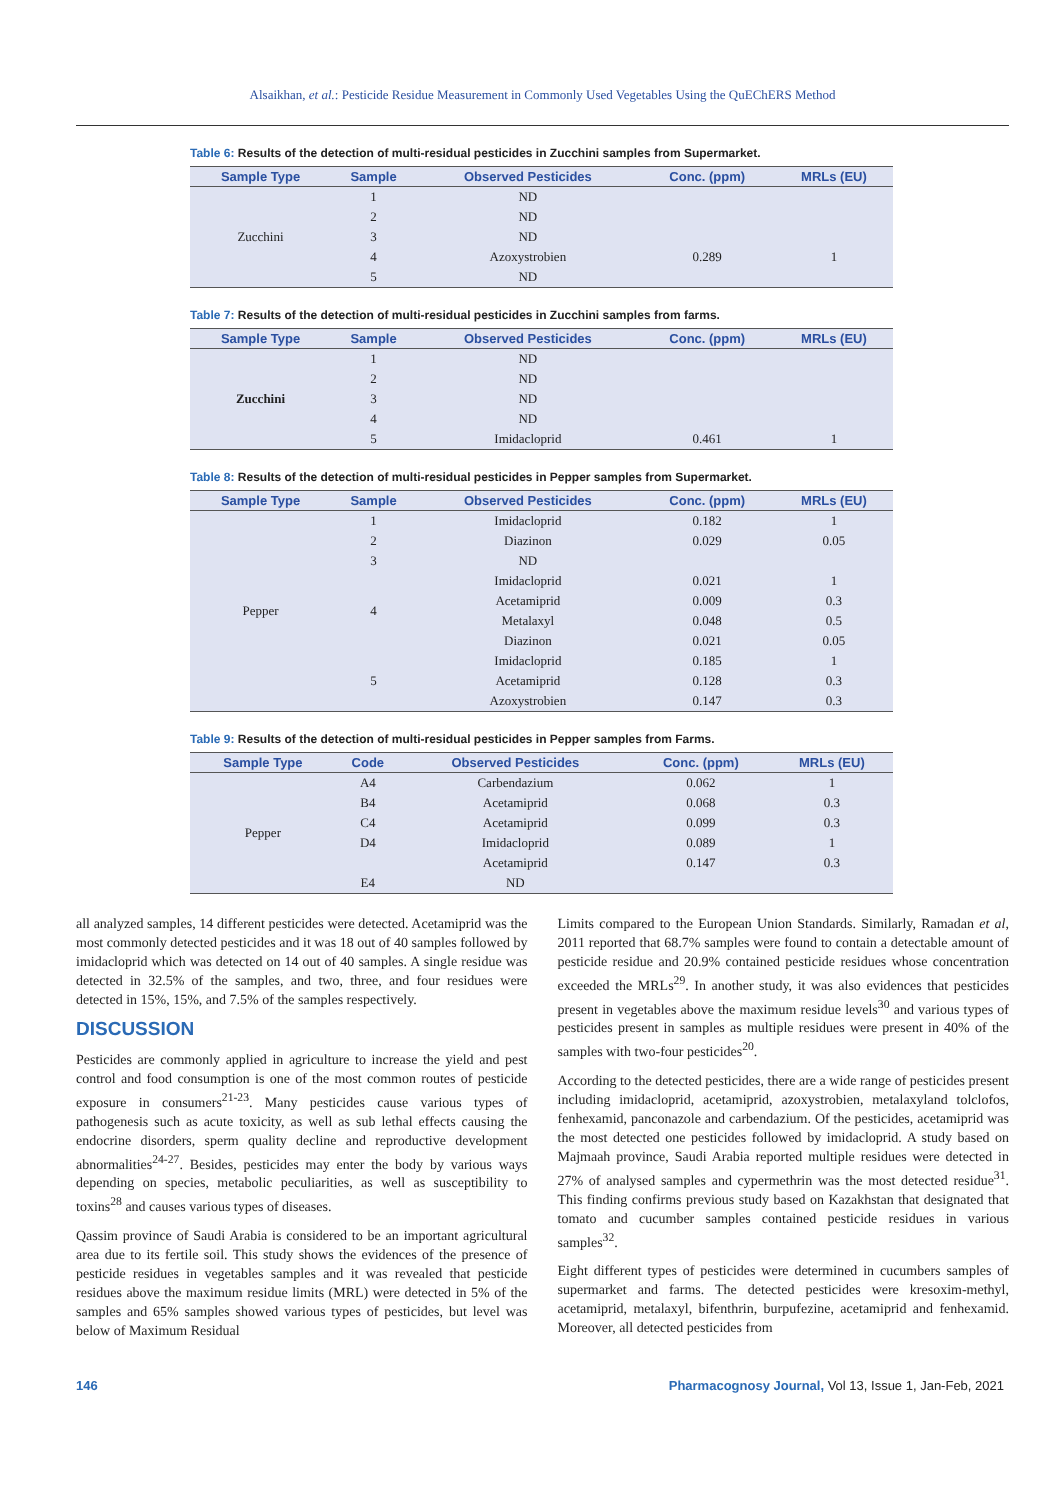Alsaikhan, et al.: Pesticide Residue Measurement in Commonly Used Vegetables Using the QuEChERS Method
Table 6: Results of the detection of multi-residual pesticides in Zucchini samples from Supermarket.
| Sample Type | Sample | Observed Pesticides | Conc. (ppm) | MRLs (EU) |
| --- | --- | --- | --- | --- |
| Zucchini | 1 | ND | | |
| | 2 | ND | | |
| | 3 | ND | | |
| | 4 | Azoxystrobien | 0.289 | 1 |
| | 5 | ND | | |
Table 7: Results of the detection of multi-residual pesticides in Zucchini samples from farms.
| Sample Type | Sample | Observed Pesticides | Conc. (ppm) | MRLs (EU) |
| --- | --- | --- | --- | --- |
| Zucchini | 1 | ND | | |
| | 2 | ND | | |
| | 3 | ND | | |
| | 4 | ND | | |
| | 5 | Imidacloprid | 0.461 | 1 |
Table 8: Results of the detection of multi-residual pesticides in Pepper samples from Supermarket.
| Sample Type | Sample | Observed Pesticides | Conc. (ppm) | MRLs (EU) |
| --- | --- | --- | --- | --- |
| Pepper | 1 | Imidacloprid | 0.182 | 1 |
| | 2 | Diazinon | 0.029 | 0.05 |
| | 3 | ND | | |
| | 4 | Imidacloprid | 0.021 | 1 |
| | | Acetamiprid | 0.009 | 0.3 |
| | | Metalaxyl | 0.048 | 0.5 |
| | | Diazinon | 0.021 | 0.05 |
| | 5 | Imidacloprid | 0.185 | 1 |
| | | Acetamiprid | 0.128 | 0.3 |
| | | Azoxystrobien | 0.147 | 0.3 |
Table 9: Results of the detection of multi-residual pesticides in Pepper samples from Farms.
| Sample Type | Code | Observed Pesticides | Conc. (ppm) | MRLs (EU) |
| --- | --- | --- | --- | --- |
| Pepper | A4 | Carbendazium | 0.062 | 1 |
| | B4 | Acetamiprid | 0.068 | 0.3 |
| | C4 | Acetamiprid | 0.099 | 0.3 |
| | D4 | Imidacloprid | 0.089 | 1 |
| | | Acetamiprid | 0.147 | 0.3 |
| | E4 | ND | | |
all analyzed samples, 14 different pesticides were detected. Acetamiprid was the most commonly detected pesticides and it was 18 out of 40 samples followed by imidacloprid which was detected on 14 out of 40 samples. A single residue was detected in 32.5% of the samples, and two, three, and four residues were detected in 15%, 15%, and 7.5% of the samples respectively.
DISCUSSION
Pesticides are commonly applied in agriculture to increase the yield and pest control and food consumption is one of the most common routes of pesticide exposure in consumers<sup>21-23</sup>. Many pesticides cause various types of pathogenesis such as acute toxicity, as well as sub lethal effects causing the endocrine disorders, sperm quality decline and reproductive development abnormalities<sup>24-27</sup>. Besides, pesticides may enter the body by various ways depending on species, metabolic peculiarities, as well as susceptibility to toxins<sup>28</sup> and causes various types of diseases.
Qassim province of Saudi Arabia is considered to be an important agricultural area due to its fertile soil. This study shows the evidences of the presence of pesticide residues in vegetables samples and it was revealed that pesticide residues above the maximum residue limits (MRL) were detected in 5% of the samples and 65% samples showed various types of pesticides, but level was below of Maximum Residual
Limits compared to the European Union Standards. Similarly, Ramadan et al, 2011 reported that 68.7% samples were found to contain a detectable amount of pesticide residue and 20.9% contained pesticide residues whose concentration exceeded the MRLs<sup>29</sup>. In another study, it was also evidences that pesticides present in vegetables above the maximum residue levels<sup>30</sup> and various types of pesticides present in samples as multiple residues were present in 40% of the samples with two-four pesticides<sup>20</sup>.
According to the detected pesticides, there are a wide range of pesticides present including imidacloprid, acetamiprid, azoxystrobien, metalaxyland tolclofos, fenhexamid, panconazole and carbendazium. Of the pesticides, acetamiprid was the most detected one pesticides followed by imidacloprid. A study based on Majmaah province, Saudi Arabia reported multiple residues were detected in 27% of analysed samples and cypermethrin was the most detected residue<sup>31</sup>. This finding confirms previous study based on Kazakhstan that designated that tomato and cucumber samples contained pesticide residues in various samples<sup>32</sup>.
Eight different types of pesticides were determined in cucumbers samples of supermarket and farms. The detected pesticides were kresoxim-methyl, acetamiprid, metalaxyl, bifenthrin, burpufezine, acetamiprid and fenhexamid. Moreover, all detected pesticides from
146 Pharmacognosy Journal, Vol 13, Issue 1, Jan-Feb, 2021